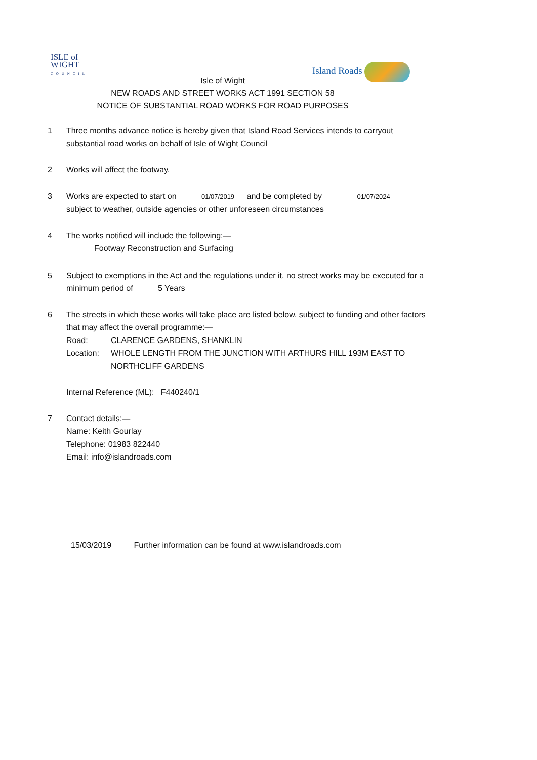ISLE of
WIGHT
COUNCIL
Island Roads
Isle of Wight
NEW ROADS AND STREET WORKS ACT 1991 SECTION 58
NOTICE OF SUBSTANTIAL ROAD WORKS FOR ROAD PURPOSES
1 Three months advance notice is hereby given that Island Road Services intends to carryout substantial road works on behalf of Isle of Wight Council
2 Works will affect the footway.
3 Works are expected to start on 01/07/2019 and be completed by 01/07/2024
subject to weather, outside agencies or other unforeseen circumstances
4 The works notified will include the following:—
Footway Reconstruction and Surfacing
5 Subject to exemptions in the Act and the regulations under it, no street works may be executed for a minimum period of 5 Years
6 The streets in which these works will take place are listed below, subject to funding and other factors that may affect the overall programme:—
Road: CLARENCE GARDENS, SHANKLIN
Location: WHOLE LENGTH FROM THE JUNCTION WITH ARTHURS HILL 193M EAST TO NORTHCLIFF GARDENS
Internal Reference (ML): F440240/1
7 Contact details:—
Name: Keith Gourlay
Telephone: 01983 822440
Email: info@islandroads.com
15/03/2019 Further information can be found at www.islandroads.com